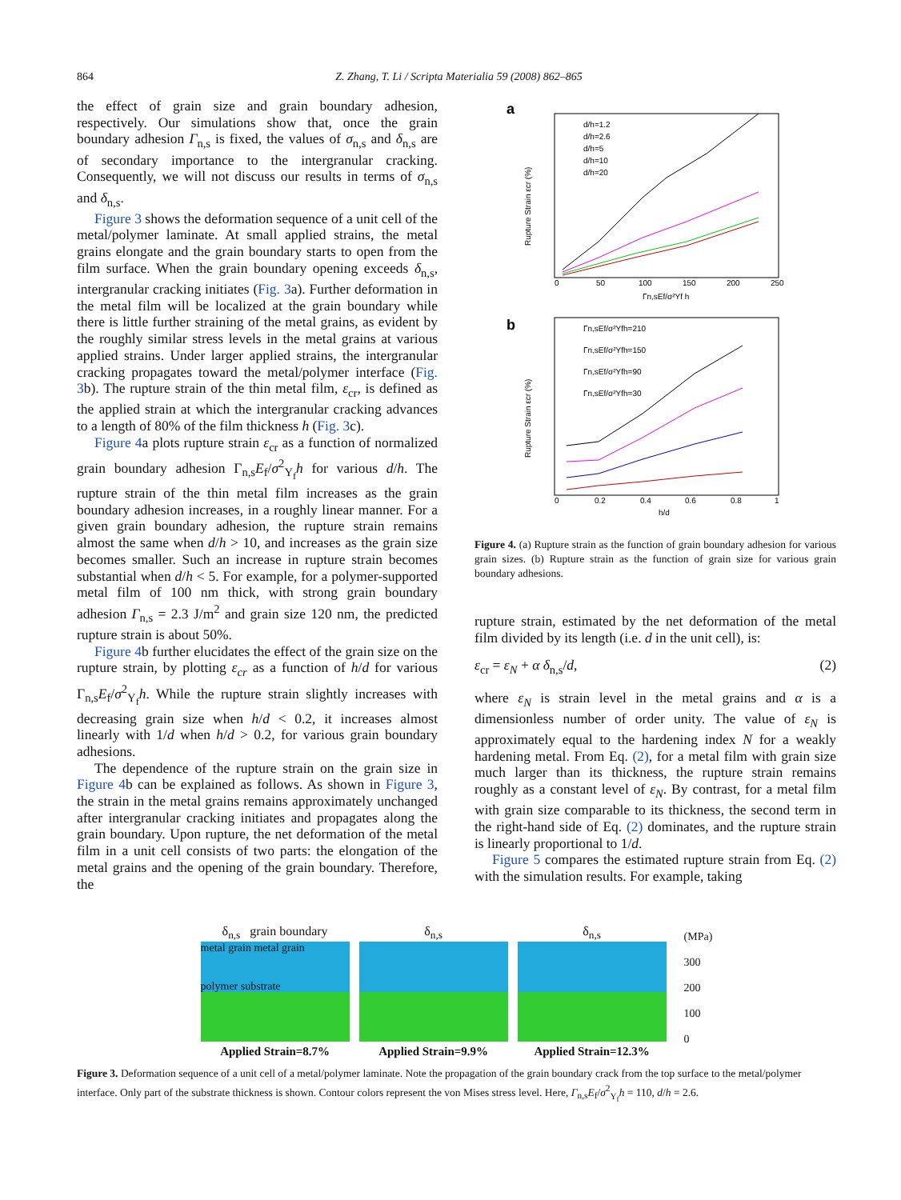864 Z. Zhang, T. Li / Scripta Materialia 59 (2008) 862–865
the effect of grain size and grain boundary adhesion, respectively. Our simulations show that, once the grain boundary adhesion Γ<sub>n,s</sub> is fixed, the values of σ<sub>n,s</sub> and δ<sub>n,s</sub> are of secondary importance to the intergranular cracking. Consequently, we will not discuss our results in terms of σ<sub>n,s</sub> and δ<sub>n,s</sub>.
Figure 3 shows the deformation sequence of a unit cell of the metal/polymer laminate. At small applied strains, the metal grains elongate and the grain boundary starts to open from the film surface. When the grain boundary opening exceeds δ<sub>n,s</sub>, intergranular cracking initiates (Fig. 3a). Further deformation in the metal film will be localized at the grain boundary while there is little further straining of the metal grains, as evident by the roughly similar stress levels in the metal grains at various applied strains. Under larger applied strains, the intergranular cracking propagates toward the metal/polymer interface (Fig. 3b). The rupture strain of the thin metal film, ε<sub>cr</sub>, is defined as the applied strain at which the intergranular cracking advances to a length of 80% of the film thickness h (Fig. 3c).
Figure 4a plots rupture strain ε<sub>cr</sub> as a function of normalized grain boundary adhesion Γ<sub>n,s</sub>E<sub>f</sub>/σ<sup>2</sup><sub>Y<sub>f</sub></sub>h for various d/h. The rupture strain of the thin metal film increases as the grain boundary adhesion increases, in a roughly linear manner. For a given grain boundary adhesion, the rupture strain remains almost the same when d/h > 10, and increases as the grain size becomes smaller. Such an increase in rupture strain becomes substantial when d/h < 5. For example, for a polymer-supported metal film of 100 nm thick, with strong grain boundary adhesion Γ<sub>n,s</sub> = 2.3 J/m<sup>2</sup> and grain size 120 nm, the predicted rupture strain is about 50%.
Figure 4b further elucidates the effect of the grain size on the rupture strain, by plotting ε<sub>cr</sub> as a function of h/d for various Γ<sub>n,s</sub>E<sub>f</sub>/σ<sup>2</sup><sub>Y<sub>f</sub></sub>h. While the rupture strain slightly increases with decreasing grain size when h/d < 0.2, it increases almost linearly with 1/d when h/d > 0.2, for various grain boundary adhesions.
The dependence of the rupture strain on the grain size in Figure 4b can be explained as follows. As shown in Figure 3, the strain in the metal grains remains approximately unchanged after intergranular cracking initiates and propagates along the grain boundary. Upon rupture, the net deformation of the metal film in a unit cell consists of two parts: the elongation of the metal grains and the opening of the grain boundary. Therefore, the
a
d/h=1.2
d/h=2.6
d/h=5
d/h=10
d/h=20
0
50
100
150
200
250
Γn,sEf/σ²Yf h
Rupture Strain εcr (%)
b
Γn,sEf/σ²Yfh=210
Γn,sEf/σ²Yfh=150
Γn,sEf/σ²Yfh=90
Γn,sEf/σ²Yfh=30
0
0.2
0.4
0.6
0.8
1
h/d
Rupture Strain εcr (%)
Figure 4. (a) Rupture strain as the function of grain boundary adhesion for various grain sizes. (b) Rupture strain as the function of grain size for various grain boundary adhesions.
rupture strain, estimated by the net deformation of the metal film divided by its length (i.e. d in the unit cell), is:
ε<sub>cr</sub> = ε<sub>N</sub> + α δ<sub>n,s</sub>/d, (2)
where ε<sub>N</sub> is strain level in the metal grains and α is a dimensionless number of order unity. The value of ε<sub>N</sub> is approximately equal to the hardening index N for a weakly hardening metal. From Eq. (2), for a metal film with grain size much larger than its thickness, the rupture strain remains roughly as a constant level of ε<sub>N</sub>. By contrast, for a metal film with grain size comparable to its thickness, the second term in the right-hand side of Eq. (2) dominates, and the rupture strain is linearly proportional to 1/d.
Figure 5 compares the estimated rupture strain from Eq. (2) with the simulation results. For example, taking
δ<sub>n,s</sub> grain boundary
metal grain metal grain
polymer substrate
Applied Strain=8.7%
δ<sub>n,s</sub>
Applied Strain=9.9%
δ<sub>n,s</sub>
Applied Strain=12.3%
(MPa)
300
200
100
0
Figure 3. Deformation sequence of a unit cell of a metal/polymer laminate. Note the propagation of the grain boundary crack from the top surface to the metal/polymer interface. Only part of the substrate thickness is shown. Contour colors represent the von Mises stress level. Here, Γ<sub>n,s</sub>E<sub>f</sub>/σ<sup>2</sup><sub>Y<sub>f</sub></sub>h = 110, d/h = 2.6.